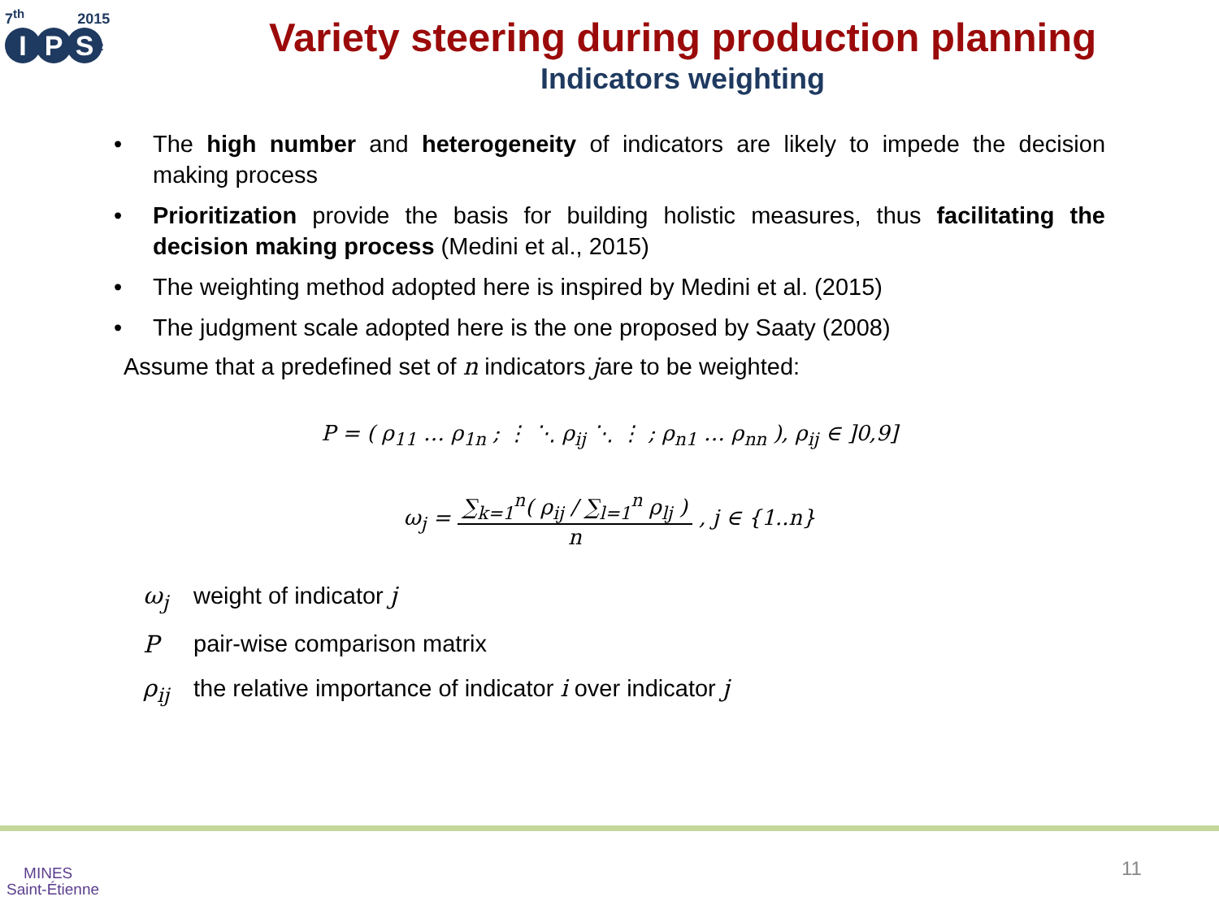7<sup>th</sup> 2015
I P S<sup>2</sup>
Variety steering during production planning
Indicators weighting
• The high number and heterogeneity of indicators are likely to impede the decision making process
• Prioritization provide the basis for building holistic measures, thus facilitating the decision making process (Medini et al., 2015)
• The weighting method adopted here is inspired by Medini et al. (2015)
• The judgment scale adopted here is the one proposed by Saaty (2008)
Assume that a predefined set of n indicators jare to be weighted:
P = ( ρ<sub>11</sub> … ρ<sub>1n</sub> ; ⋮ ⋱ ρ<sub>ij</sub> ⋱ ⋮ ; ρ<sub>n1</sub> … ρ<sub>nn</sub> ), ρ<sub>ij</sub> ∈ ]0,9]
ω<sub>j</sub> =
∑<sub>k=1</sub><sup>n</sup>( ρ<sub>ij</sub> / ∑<sub>l=1</sub><sup>n</sup> ρ<sub>lj</sub> )
n
, j ∈ {1..n}
ω<sub>j</sub> weight of indicator j
Ppair-wise comparison matrix
ρ<sub>ij</sub> the relative importance of indicator i over indicator j
MINES
Saint-Étienne
11